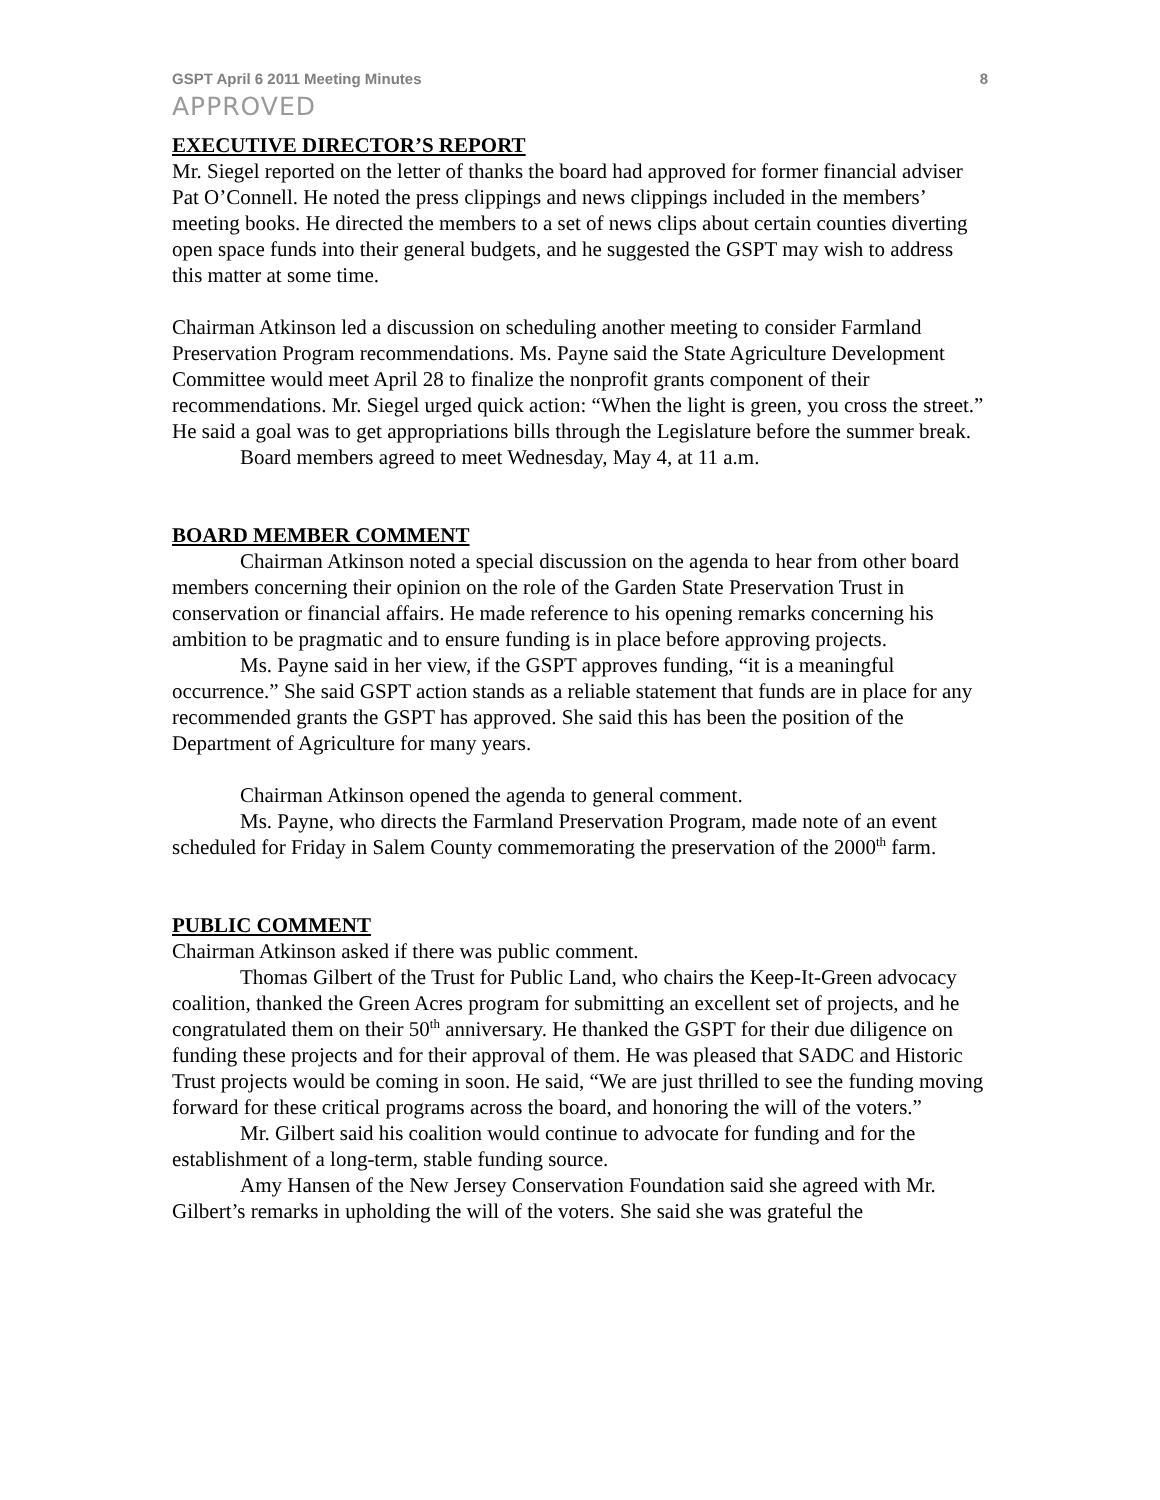GSPT April 6 2011 Meeting Minutes 8
APPROVED
EXECUTIVE DIRECTOR’S REPORT
Mr. Siegel reported on the letter of thanks the board had approved for former financial adviser Pat O’Connell. He noted the press clippings and news clippings included in the members’ meeting books. He directed the members to a set of news clips about certain counties diverting open space funds into their general budgets, and he suggested the GSPT may wish to address this matter at some time.
Chairman Atkinson led a discussion on scheduling another meeting to consider Farmland Preservation Program recommendations. Ms. Payne said the State Agriculture Development Committee would meet April 28 to finalize the nonprofit grants component of their recommendations. Mr. Siegel urged quick action: “When the light is green, you cross the street.” He said a goal was to get appropriations bills through the Legislature before the summer break.
Board members agreed to meet Wednesday, May 4, at 11 a.m.
BOARD MEMBER COMMENT
Chairman Atkinson noted a special discussion on the agenda to hear from other board members concerning their opinion on the role of the Garden State Preservation Trust in conservation or financial affairs. He made reference to his opening remarks concerning his ambition to be pragmatic and to ensure funding is in place before approving projects.
Ms. Payne said in her view, if the GSPT approves funding, “it is a meaningful occurrence.” She said GSPT action stands as a reliable statement that funds are in place for any recommended grants the GSPT has approved. She said this has been the position of the Department of Agriculture for many years.
Chairman Atkinson opened the agenda to general comment.
Ms. Payne, who directs the Farmland Preservation Program, made note of an event scheduled for Friday in Salem County commemorating the preservation of the 2000<sup>th</sup> farm.
PUBLIC COMMENT
Chairman Atkinson asked if there was public comment.
Thomas Gilbert of the Trust for Public Land, who chairs the Keep-It-Green advocacy coalition, thanked the Green Acres program for submitting an excellent set of projects, and he congratulated them on their 50<sup>th</sup> anniversary. He thanked the GSPT for their due diligence on funding these projects and for their approval of them. He was pleased that SADC and Historic Trust projects would be coming in soon. He said, “We are just thrilled to see the funding moving forward for these critical programs across the board, and honoring the will of the voters.”
Mr. Gilbert said his coalition would continue to advocate for funding and for the establishment of a long-term, stable funding source.
Amy Hansen of the New Jersey Conservation Foundation said she agreed with Mr. Gilbert’s remarks in upholding the will of the voters. She said she was grateful the